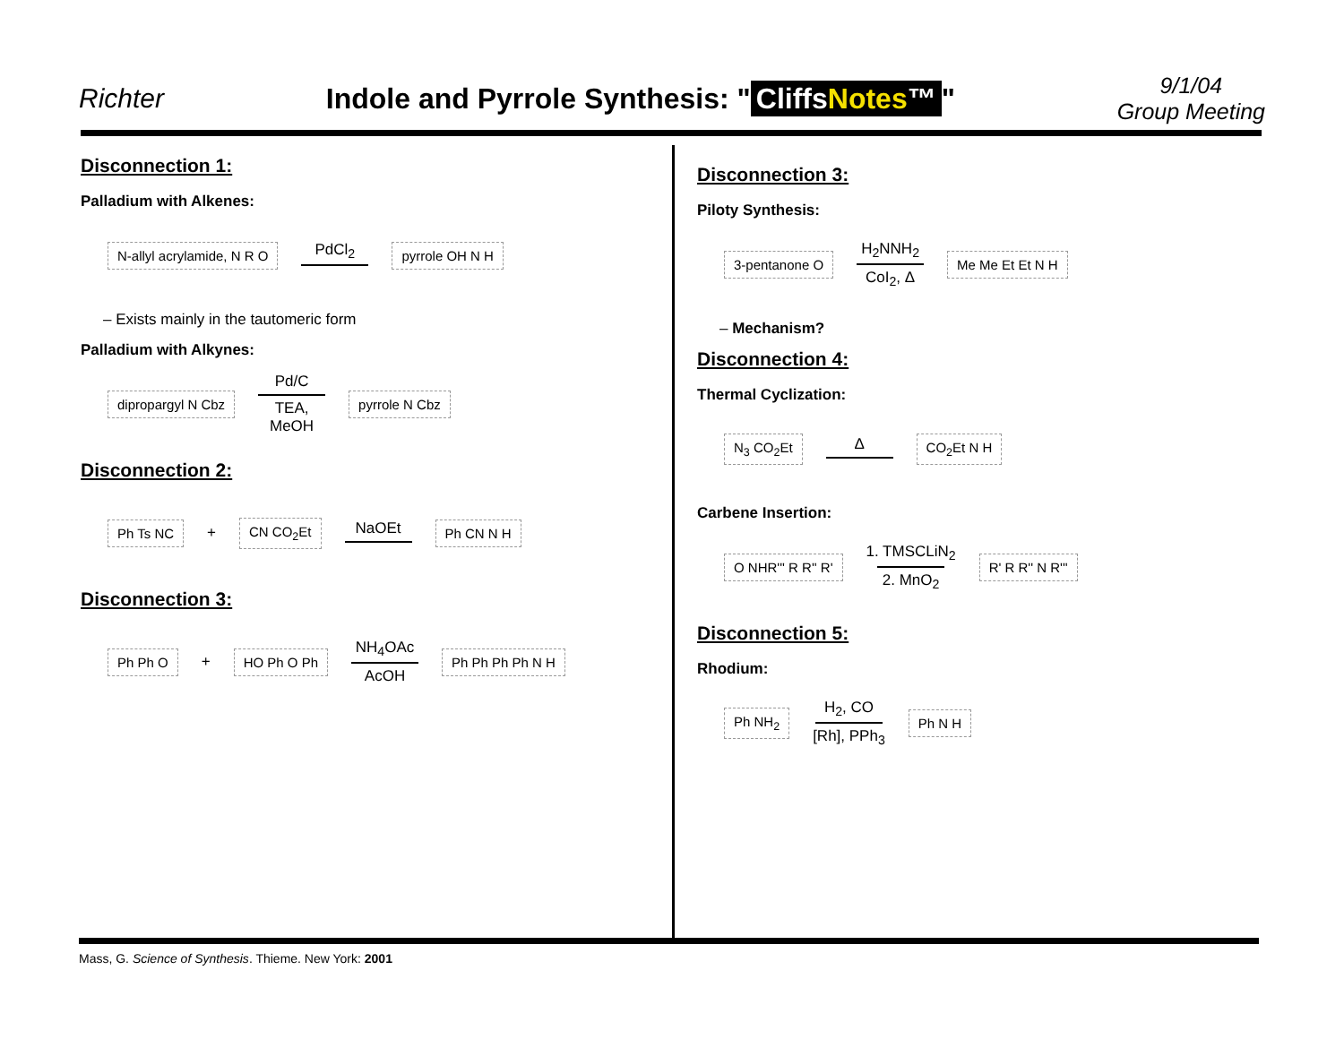Richter
Indole and Pyrrole Synthesis: " CliffsNotes™ "
9/1/04
Group Meeting
Disconnection 1:
Palladium with Alkenes:
N-allyl acrylamide, N R O
PdCl<sub>2</sub>
pyrrole OH N H
– Exists mainly in the tautomeric form
Palladium with Alkynes:
dipropargyl N Cbz
Pd/C
TEA,
MeOH
pyrrole N Cbz
Disconnection 2:
Ph Ts NC
+
CN CO<sub>2</sub>Et
NaOEt
Ph CN N H
Disconnection 3:
Ph Ph O
+
HO Ph O Ph
NH<sub>4</sub>OAc
AcOH
Ph Ph Ph Ph N H
Disconnection 3:
Piloty Synthesis:
3-pentanone O
H<sub>2</sub>NNH<sub>2</sub>
CoI<sub>2</sub>, Δ
Me Me Et Et N H
– Mechanism?
Disconnection 4:
Thermal Cyclization:
N<sub>3</sub> CO<sub>2</sub>Et
Δ
CO<sub>2</sub>Et N H
Carbene Insertion:
O NHR''' R R'' R'
1. TMSCLiN<sub>2</sub>
2. MnO<sub>2</sub>
R' R R'' N R'''
Disconnection 5:
Rhodium:
Ph NH<sub>2</sub>
H<sub>2</sub>, CO
[Rh], PPh<sub>3</sub>
Ph N H
Mass, G. Science of Synthesis. Thieme. New York: 2001